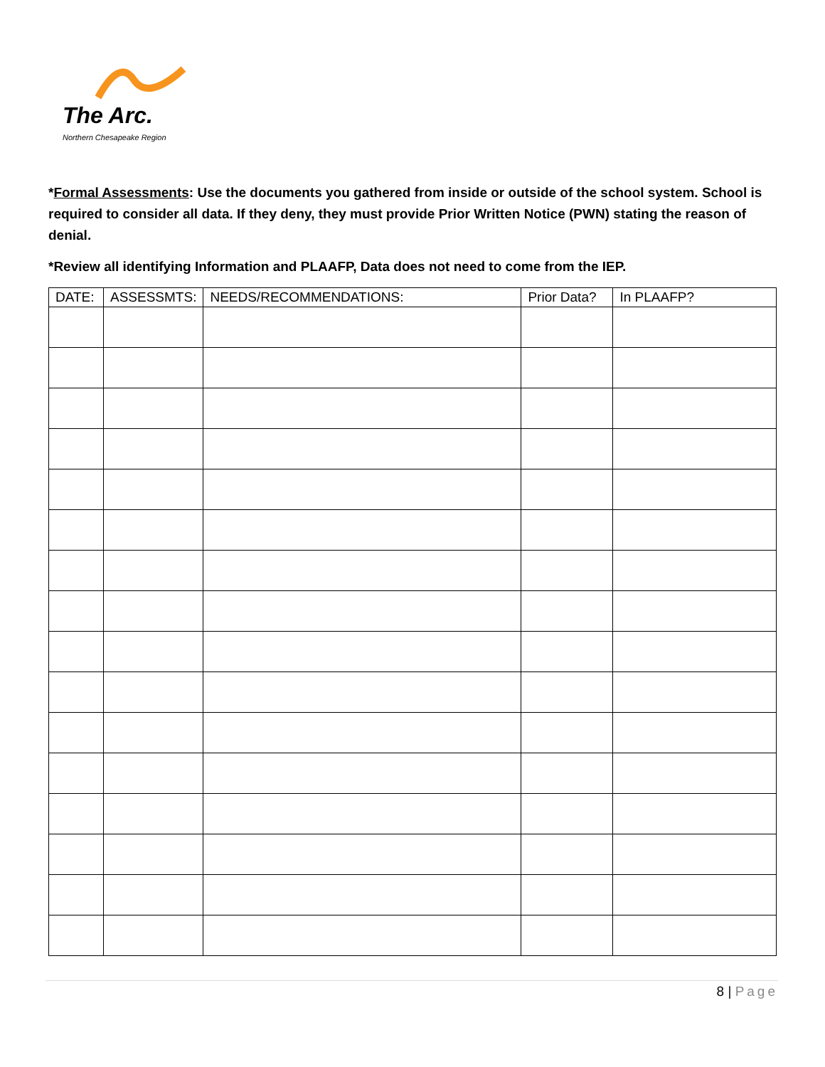The Arc.
Northern Chesapeake Region
*Formal Assessments: Use the documents you gathered from inside or outside of the school system. School is required to consider all data. If they deny, they must provide Prior Written Notice (PWN) stating the reason of denial.
*Review all identifying Information and PLAAFP, Data does not need to come from the IEP.
| DATE: | ASSESSMTS: | NEEDS/RECOMMENDATIONS: | Prior Data? | In PLAAFP? |
| --- | --- | --- | --- | --- |
8 | Page